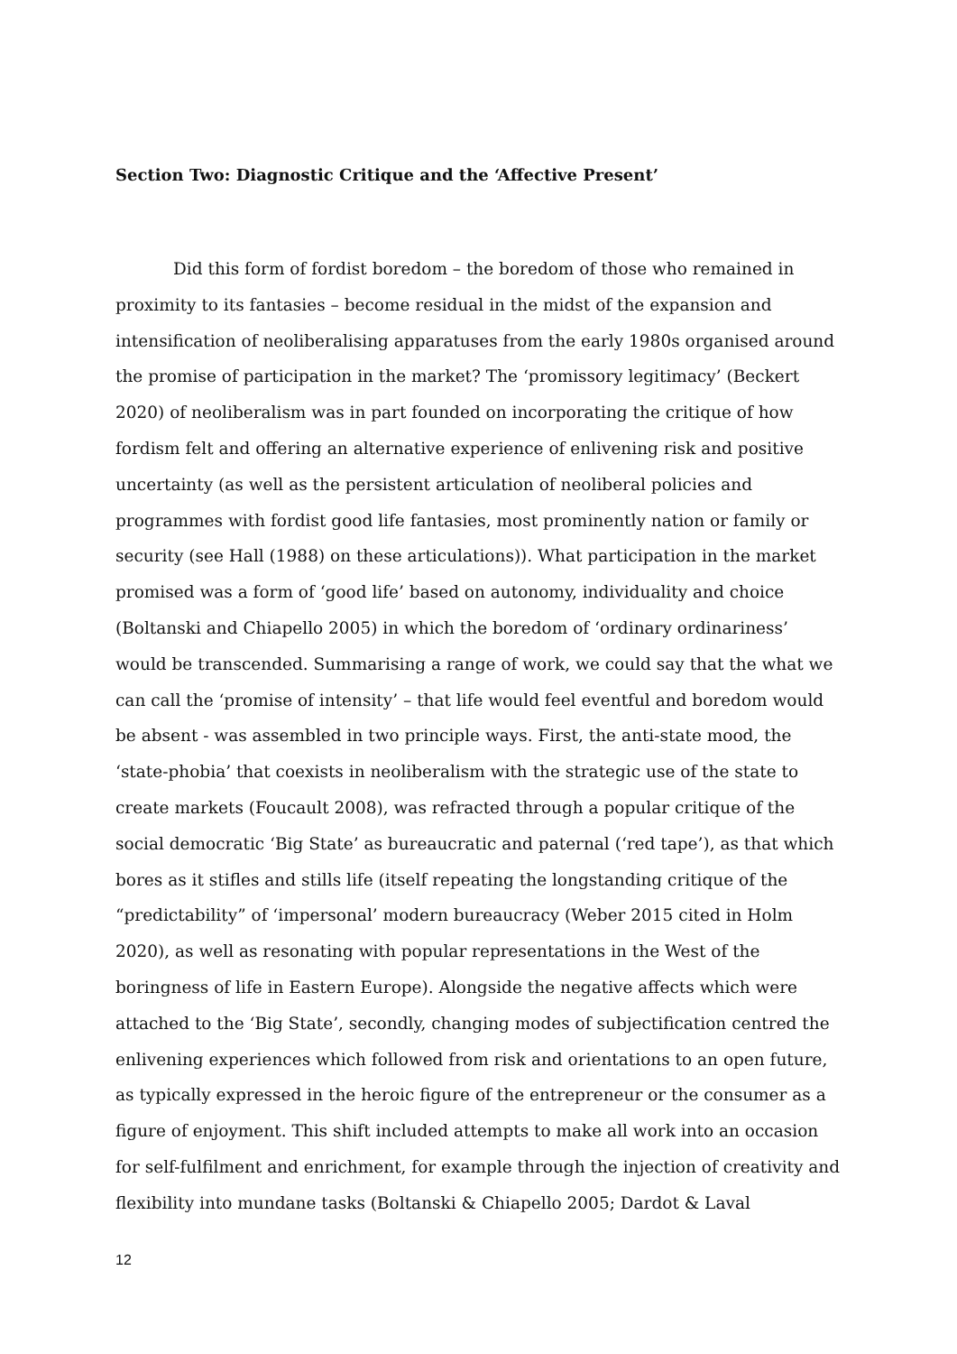Section Two: Diagnostic Critique and the ‘Affective Present’
Did this form of fordist boredom – the boredom of those who remained in proximity to its fantasies – become residual in the midst of the expansion and intensification of neoliberalising apparatuses from the early 1980s organised around the promise of participation in the market? The ‘promissory legitimacy’ (Beckert 2020) of neoliberalism was in part founded on incorporating the critique of how fordism felt and offering an alternative experience of enlivening risk and positive uncertainty (as well as the persistent articulation of neoliberal policies and programmes with fordist good life fantasies, most prominently nation or family or security (see Hall (1988) on these articulations)). What participation in the market promised was a form of ‘good life’ based on autonomy, individuality and choice (Boltanski and Chiapello 2005) in which the boredom of ‘ordinary ordinariness’ would be transcended. Summarising a range of work, we could say that the what we can call the ‘promise of intensity’ – that life would feel eventful and boredom would be absent - was assembled in two principle ways. First, the anti-state mood, the ‘state-phobia’ that coexists in neoliberalism with the strategic use of the state to create markets (Foucault 2008), was refracted through a popular critique of the social democratic ‘Big State’ as bureaucratic and paternal (‘red tape’), as that which bores as it stifles and stills life (itself repeating the longstanding critique of the “predictability” of ‘impersonal’ modern bureaucracy (Weber 2015 cited in Holm 2020), as well as resonating with popular representations in the West of the boringness of life in Eastern Europe). Alongside the negative affects which were attached to the ‘Big State’, secondly, changing modes of subjectification centred the enlivening experiences which followed from risk and orientations to an open future, as typically expressed in the heroic figure of the entrepreneur or the consumer as a figure of enjoyment. This shift included attempts to make all work into an occasion for self-fulfilment and enrichment, for example through the injection of creativity and flexibility into mundane tasks (Boltanski & Chiapello 2005; Dardot & Laval
12